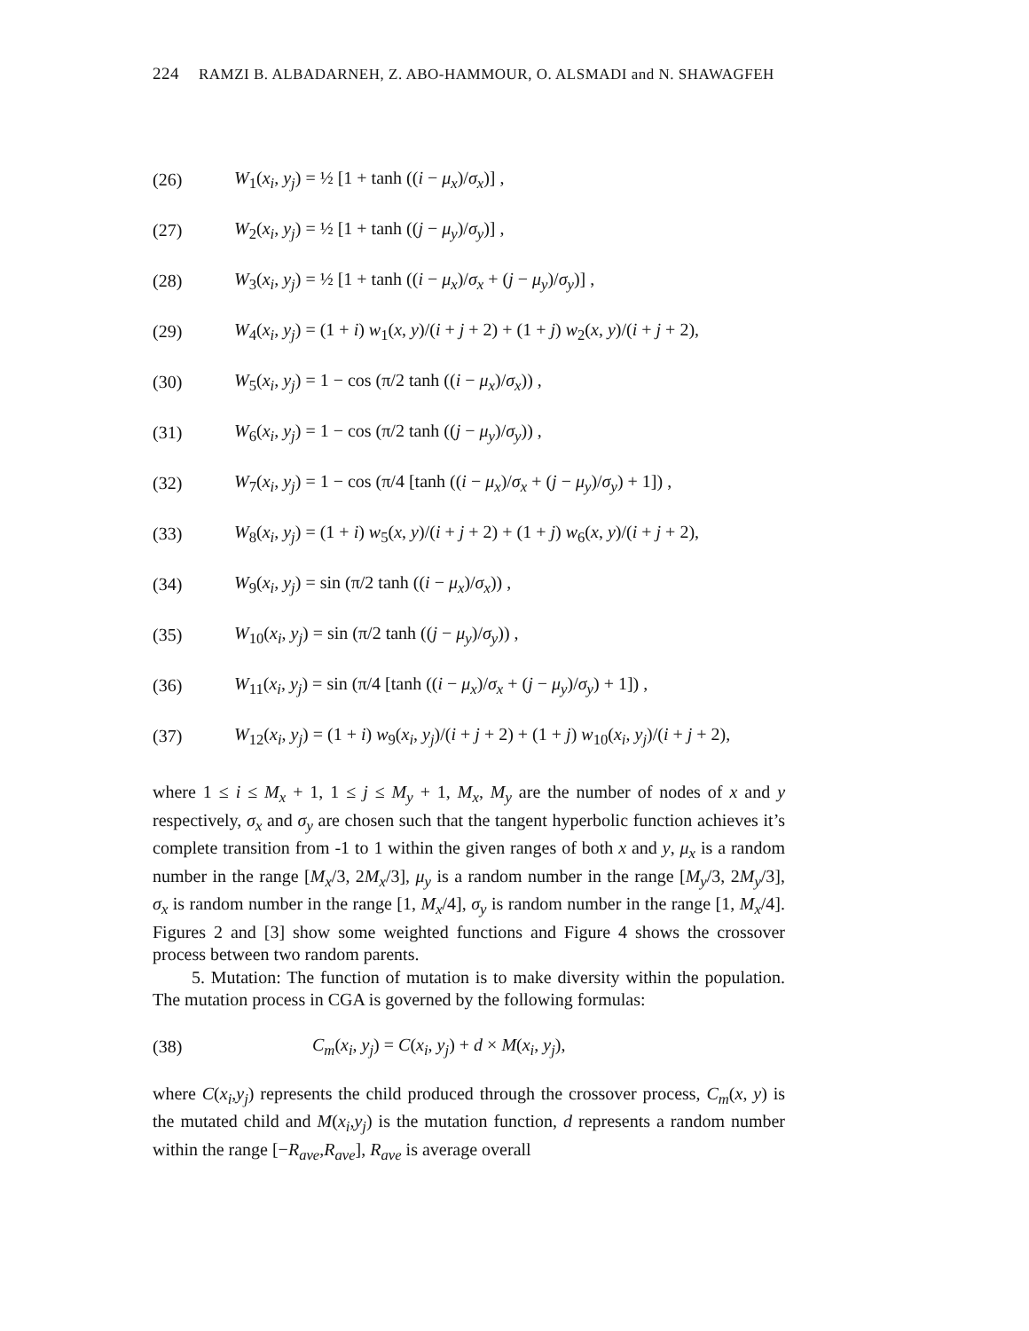224 RAMZI B. ALBADARNEH, Z. ABO-HAMMOUR, O. ALSMADI and N. SHAWAGFEH
(26) W<sub>1</sub>(x<sub>i</sub>, y<sub>j</sub>) = ½ [1 + tanh ((i − μ<sub>x</sub>)/σ<sub>x</sub>)] ,
(27) W<sub>2</sub>(x<sub>i</sub>, y<sub>j</sub>) = ½ [1 + tanh ((j − μ<sub>y</sub>)/σ<sub>y</sub>)] ,
(28) W<sub>3</sub>(x<sub>i</sub>, y<sub>j</sub>) = ½ [1 + tanh ((i − μ<sub>x</sub>)/σ<sub>x</sub> + (j − μ<sub>y</sub>)/σ<sub>y</sub>)] ,
(29) W<sub>4</sub>(x<sub>i</sub>, y<sub>j</sub>) = (1 + i) w<sub>1</sub>(x, y)/(i + j + 2) + (1 + j) w<sub>2</sub>(x, y)/(i + j + 2),
(30) W<sub>5</sub>(x<sub>i</sub>, y<sub>j</sub>) = 1 − cos (π/2 tanh ((i − μ<sub>x</sub>)/σ<sub>x</sub>)) ,
(31) W<sub>6</sub>(x<sub>i</sub>, y<sub>j</sub>) = 1 − cos (π/2 tanh ((j − μ<sub>y</sub>)/σ<sub>y</sub>)) ,
(32) W<sub>7</sub>(x<sub>i</sub>, y<sub>j</sub>) = 1 − cos (π/4 [tanh ((i − μ<sub>x</sub>)/σ<sub>x</sub> + (j − μ<sub>y</sub>)/σ<sub>y</sub>) + 1]) ,
(33) W<sub>8</sub>(x<sub>i</sub>, y<sub>j</sub>) = (1 + i) w<sub>5</sub>(x, y)/(i + j + 2) + (1 + j) w<sub>6</sub>(x, y)/(i + j + 2),
(34) W<sub>9</sub>(x<sub>i</sub>, y<sub>j</sub>) = sin (π/2 tanh ((i − μ<sub>x</sub>)/σ<sub>x</sub>)) ,
(35) W<sub>10</sub>(x<sub>i</sub>, y<sub>j</sub>) = sin (π/2 tanh ((j − μ<sub>y</sub>)/σ<sub>y</sub>)) ,
(36) W<sub>11</sub>(x<sub>i</sub>, y<sub>j</sub>) = sin (π/4 [tanh ((i − μ<sub>x</sub>)/σ<sub>x</sub> + (j − μ<sub>y</sub>)/σ<sub>y</sub>) + 1]) ,
(37) W<sub>12</sub>(x<sub>i</sub>, y<sub>j</sub>) = (1 + i) w<sub>9</sub>(x<sub>i</sub>, y<sub>j</sub>)/(i + j + 2) + (1 + j) w<sub>10</sub>(x<sub>i</sub>, y<sub>j</sub>)/(i + j + 2),
where 1 ≤ i ≤ M<sub>x</sub> + 1, 1 ≤ j ≤ M<sub>y</sub> + 1, M<sub>x</sub>, M<sub>y</sub> are the number of nodes of x and y respectively, σ<sub>x</sub> and σ<sub>y</sub> are chosen such that the tangent hyperbolic function achieves it’s complete transition from -1 to 1 within the given ranges of both x and y, μ<sub>x</sub> is a random number in the range [M<sub>x</sub>/3, 2M<sub>x</sub>/3], μ<sub>y</sub> is a random number in the range [M<sub>y</sub>/3, 2M<sub>y</sub>/3], σ<sub>x</sub> is random number in the range [1, M<sub>x</sub>/4], σ<sub>y</sub> is random number in the range [1, M<sub>x</sub>/4]. Figures 2 and [3] show some weighted functions and Figure 4 shows the crossover process between two random parents.
5. Mutation: The function of mutation is to make diversity within the population. The mutation process in CGA is governed by the following formulas:
(38) C<sub>m</sub>(x<sub>i</sub>, y<sub>j</sub>) = C(x<sub>i</sub>, y<sub>j</sub>) + d × M(x<sub>i</sub>, y<sub>j</sub>),
where C(x<sub>i</sub>,y<sub>j</sub>) represents the child produced through the crossover process, C<sub>m</sub>(x, y) is the mutated child and M(x<sub>i</sub>,y<sub>j</sub>) is the mutation function, d represents a random number within the range [−R<sub>ave</sub>,R<sub>ave</sub>], R<sub>ave</sub> is average overall